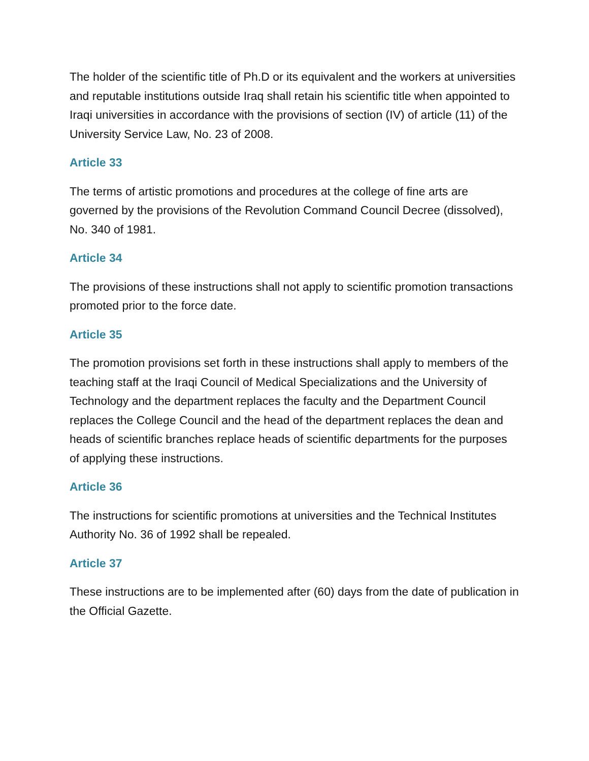The holder of the scientific title of Ph.D or its equivalent and the workers at universities and reputable institutions outside Iraq shall retain his scientific title when appointed to Iraqi universities in accordance with the provisions of section (IV) of article (11) of the University Service Law, No. 23 of 2008.
Article 33
The terms of artistic promotions and procedures at the college of fine arts are governed by the provisions of the Revolution Command Council Decree (dissolved), No. 340 of 1981.
Article 34
The provisions of these instructions shall not apply to scientific promotion transactions promoted prior to the force date.
Article 35
The promotion provisions set forth in these instructions shall apply to members of the teaching staff at the Iraqi Council of Medical Specializations and the University of Technology and the department replaces the faculty and the Department Council replaces the College Council and the head of the department replaces the dean and heads of scientific branches replace heads of scientific departments for the purposes of applying these instructions.
Article 36
The instructions for scientific promotions at universities and the Technical Institutes Authority No. 36 of 1992 shall be repealed.
Article 37
These instructions are to be implemented after (60) days from the date of publication in the Official Gazette.